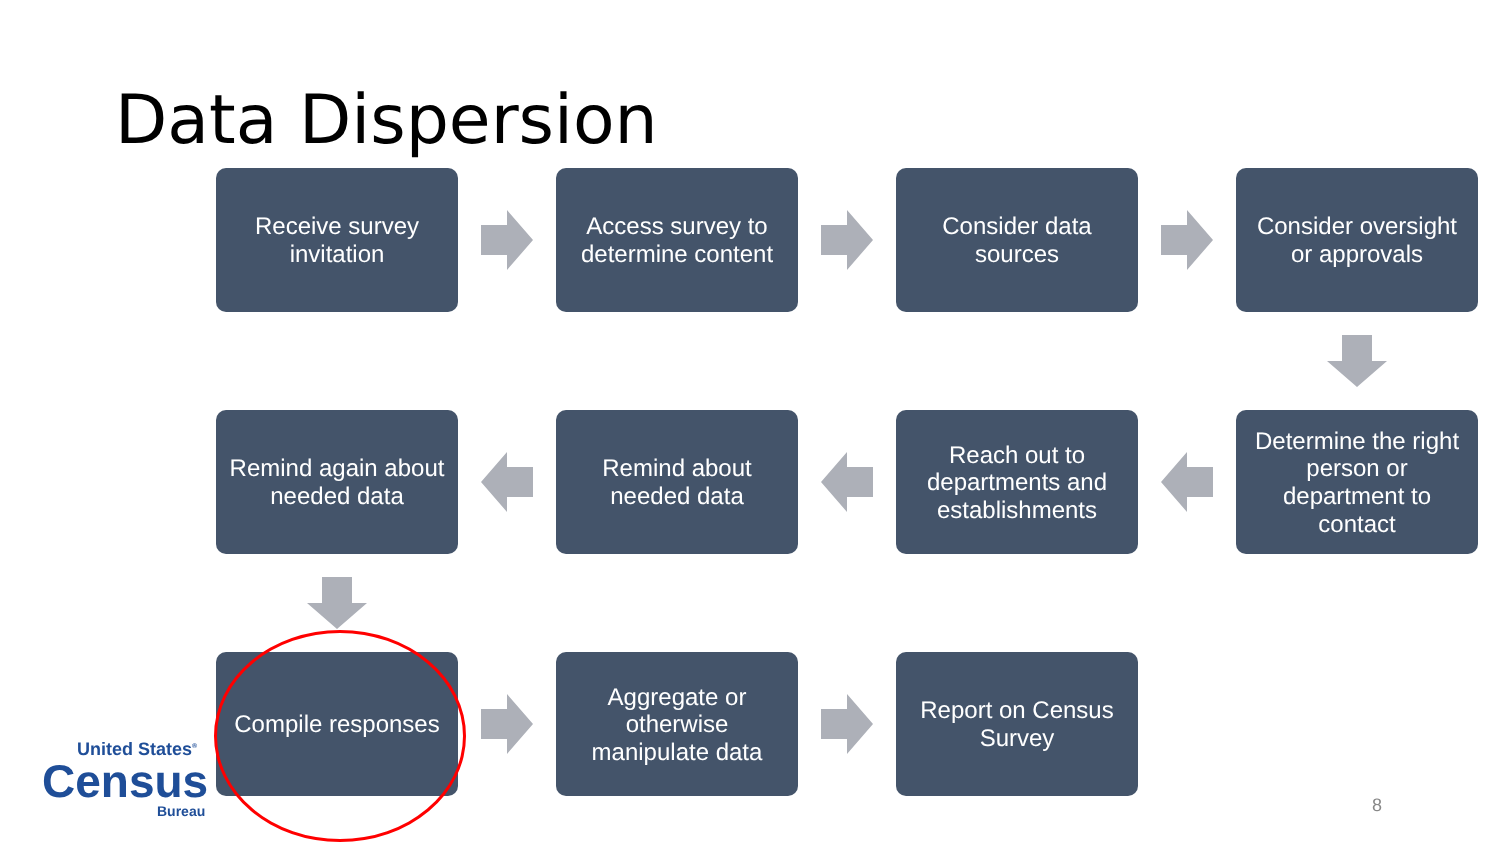Data Dispersion
Receive survey invitation
Access survey to determine content
Consider data sources
Consider oversight or approvals
Remind again about needed data
Remind about needed data
Reach out to departments and establishments
Determine the right person or department to contact
Compile responses
Aggregate or otherwise manipulate data
Report on Census Survey
United States<sup>®</sup>
Census
Bureau
8